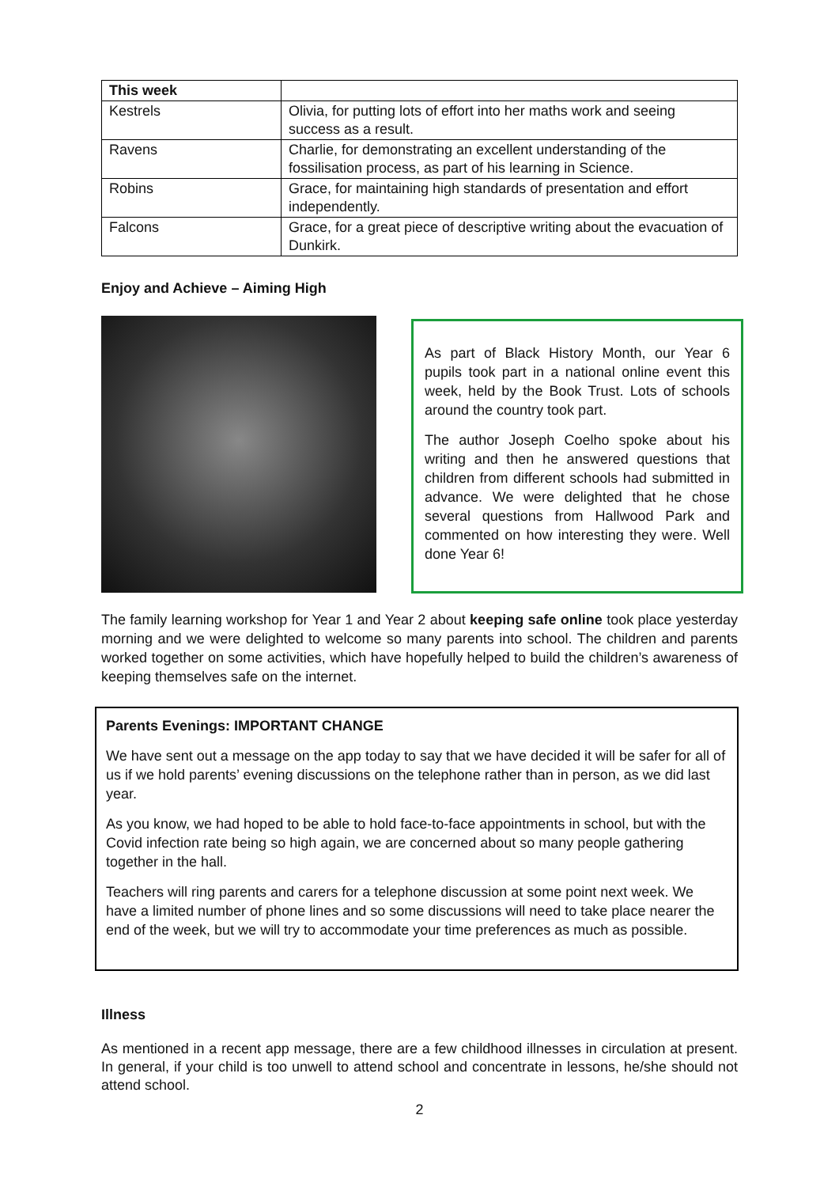| This week | |
| Kestrels | Olivia, for putting lots of effort into her maths work and seeing success as a result. |
| Ravens | Charlie, for demonstrating an excellent understanding of the fossilisation process, as part of his learning in Science. |
| Robins | Grace, for maintaining high standards of presentation and effort independently. |
| Falcons | Grace, for a great piece of descriptive writing about the evacuation of Dunkirk. |
Enjoy and Achieve – Aiming High
As part of Black History Month, our Year 6 pupils took part in a national online event this week, held by the Book Trust. Lots of schools around the country took part.
The author Joseph Coelho spoke about his writing and then he answered questions that children from different schools had submitted in advance. We were delighted that he chose several questions from Hallwood Park and commented on how interesting they were. Well done Year 6!
The family learning workshop for Year 1 and Year 2 about keeping safe online took place yesterday morning and we were delighted to welcome so many parents into school. The children and parents worked together on some activities, which have hopefully helped to build the children’s awareness of keeping themselves safe on the internet.
Parents Evenings: IMPORTANT CHANGE
We have sent out a message on the app today to say that we have decided it will be safer for all of us if we hold parents’ evening discussions on the telephone rather than in person, as we did last year.
As you know, we had hoped to be able to hold face-to-face appointments in school, but with the Covid infection rate being so high again, we are concerned about so many people gathering together in the hall.
Teachers will ring parents and carers for a telephone discussion at some point next week. We have a limited number of phone lines and so some discussions will need to take place nearer the end of the week, but we will try to accommodate your time preferences as much as possible.
Illness
As mentioned in a recent app message, there are a few childhood illnesses in circulation at present. In general, if your child is too unwell to attend school and concentrate in lessons, he/she should not attend school.
2